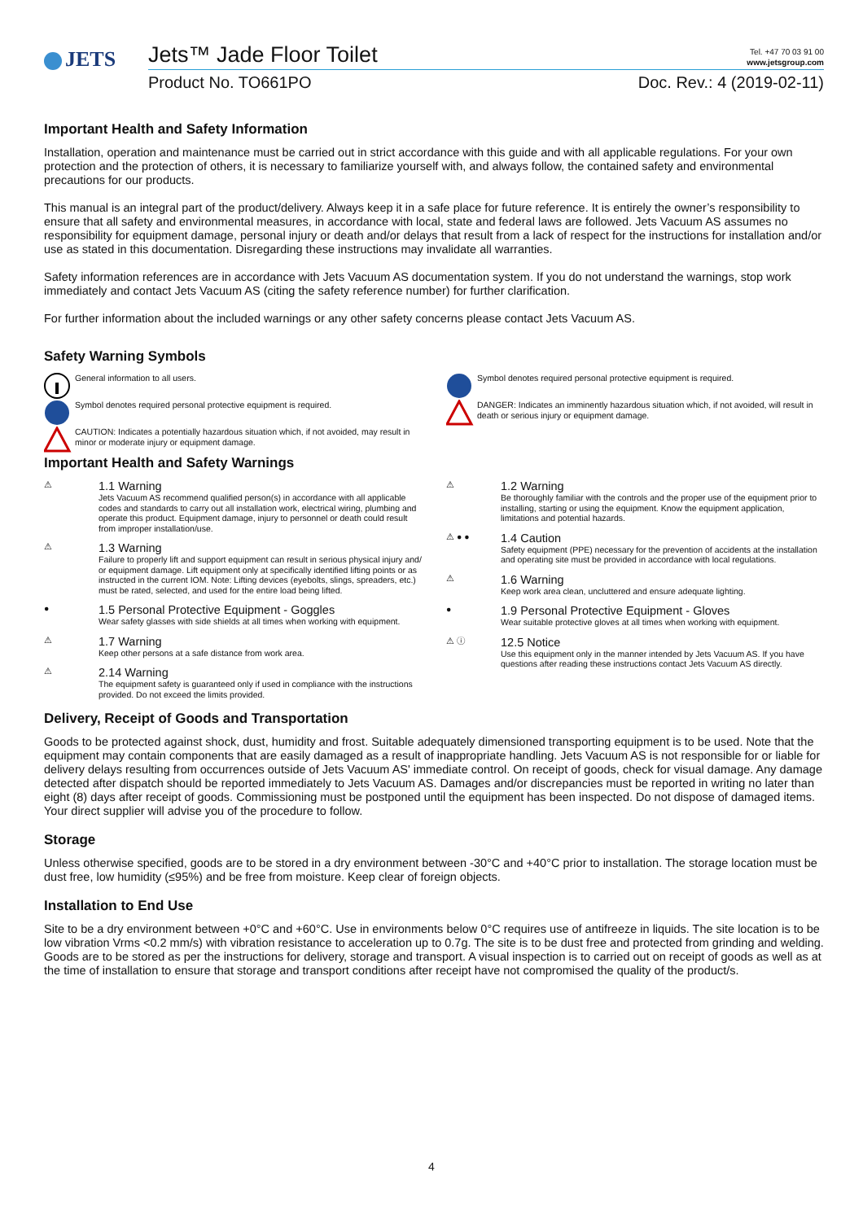JETS
Jets™ Jade Floor Toilet Tel. +47 70 03 91 00
www.jetsgroup.com
Product No. TO661PO Doc. Rev.: 4 (2019-02-11)
Important Health and Safety Information
Installation, operation and maintenance must be carried out in strict accordance with this guide and with all applicable regulations. For your own protection and the protection of others, it is necessary to familiarize yourself with, and always follow, the contained safety and environmental precautions for our products.
This manual is an integral part of the product/delivery. Always keep it in a safe place for future reference. It is entirely the owner’s responsibility to ensure that all safety and environmental measures, in accordance with local, state and federal laws are followed. Jets Vacuum AS assumes no responsibility for equipment damage, personal injury or death and/or delays that result from a lack of respect for the instructions for installation and/or use as stated in this documentation. Disregarding these instructions may invalidate all warranties.
Safety information references are in accordance with Jets Vacuum AS documentation system. If you do not understand the warnings, stop work immediately and contact Jets Vacuum AS (citing the safety reference number) for further clarification.
For further information about the included warnings or any other safety concerns please contact Jets Vacuum AS.
Safety Warning Symbols
General information to all users.
Symbol denotes required personal protective equipment is required.
CAUTION: Indicates a potentially hazardous situation which, if not avoided, may result in minor or moderate injury or equipment damage.
Symbol denotes required personal protective equipment is required.
DANGER: Indicates an imminently hazardous situation which, if not avoided, will result in death or serious injury or equipment damage.
Important Health and Safety Warnings
⚠
1.1 Warning
Jets Vacuum AS recommend qualified person(s) in accordance with all applicable codes and standards to carry out all installation work, electrical wiring, plumbing and operate this product. Equipment damage, injury to personnel or death could result from improper installation/use.
⚠
1.3 Warning
Failure to properly lift and support equipment can result in serious physical injury and/ or equipment damage. Lift equipment only at specifically identified lifting points or as instructed in the current IOM. Note: Lifting devices (eyebolts, slings, spreaders, etc.) must be rated, selected, and used for the entire load being lifted.
●
1.5 Personal Protective Equipment - Goggles
Wear safety glasses with side shields at all times when working with equipment.
⚠
1.7 Warning
Keep other persons at a safe distance from work area.
⚠
2.14 Warning
The equipment safety is guaranteed only if used in compliance with the instructions provided. Do not exceed the limits provided.
⚠
1.2 Warning
Be thoroughly familiar with the controls and the proper use of the equipment prior to installing, starting or using the equipment. Know the equipment application, limitations and potential hazards.
⚠ ● ●
1.4 Caution
Safety equipment (PPE) necessary for the prevention of accidents at the installation and operating site must be provided in accordance with local regulations.
⚠
1.6 Warning
Keep work area clean, uncluttered and ensure adequate lighting.
●
1.9 Personal Protective Equipment - Gloves
Wear suitable protective gloves at all times when working with equipment.
⚠ ⓘ
12.5 Notice
Use this equipment only in the manner intended by Jets Vacuum AS. If you have questions after reading these instructions contact Jets Vacuum AS directly.
Delivery, Receipt of Goods and Transportation
Goods to be protected against shock, dust, humidity and frost. Suitable adequately dimensioned transporting equipment is to be used. Note that the equipment may contain components that are easily damaged as a result of inappropriate handling. Jets Vacuum AS is not responsible for or liable for delivery delays resulting from occurrences outside of Jets Vacuum AS' immediate control. On receipt of goods, check for visual damage. Any damage detected after dispatch should be reported immediately to Jets Vacuum AS. Damages and/or discrepancies must be reported in writing no later than eight (8) days after receipt of goods. Commissioning must be postponed until the equipment has been inspected. Do not dispose of damaged items. Your direct supplier will advise you of the procedure to follow.
Storage
Unless otherwise specified, goods are to be stored in a dry environment between -30°C and +40°C prior to installation. The storage location must be dust free, low humidity (≤95%) and be free from moisture. Keep clear of foreign objects.
Installation to End Use
Site to be a dry environment between +0°C and +60°C. Use in environments below 0°C requires use of antifreeze in liquids. The site location is to be low vibration Vrms <0.2 mm/s) with vibration resistance to acceleration up to 0.7g. The site is to be dust free and protected from grinding and welding. Goods are to be stored as per the instructions for delivery, storage and transport. A visual inspection is to carried out on receipt of goods as well as at the time of installation to ensure that storage and transport conditions after receipt have not compromised the quality of the product/s.
4